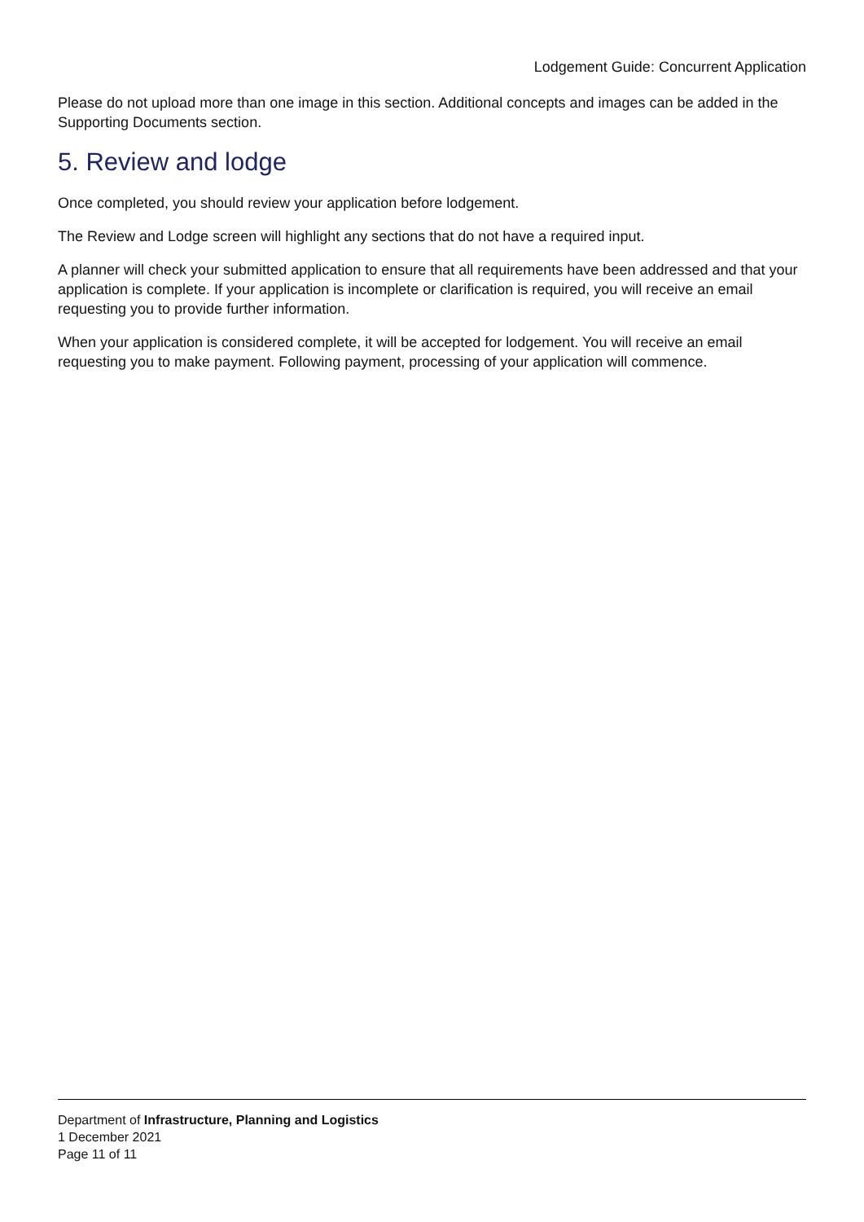Lodgement Guide: Concurrent Application
Please do not upload more than one image in this section. Additional concepts and images can be added in the Supporting Documents section.
5. Review and lodge
Once completed, you should review your application before lodgement.
The Review and Lodge screen will highlight any sections that do not have a required input.
A planner will check your submitted application to ensure that all requirements have been addressed and that your application is complete. If your application is incomplete or clarification is required, you will receive an email requesting you to provide further information.
When your application is considered complete, it will be accepted for lodgement. You will receive an email requesting you to make payment. Following payment, processing of your application will commence.
Department of Infrastructure, Planning and Logistics
1 December 2021
Page 11 of 11